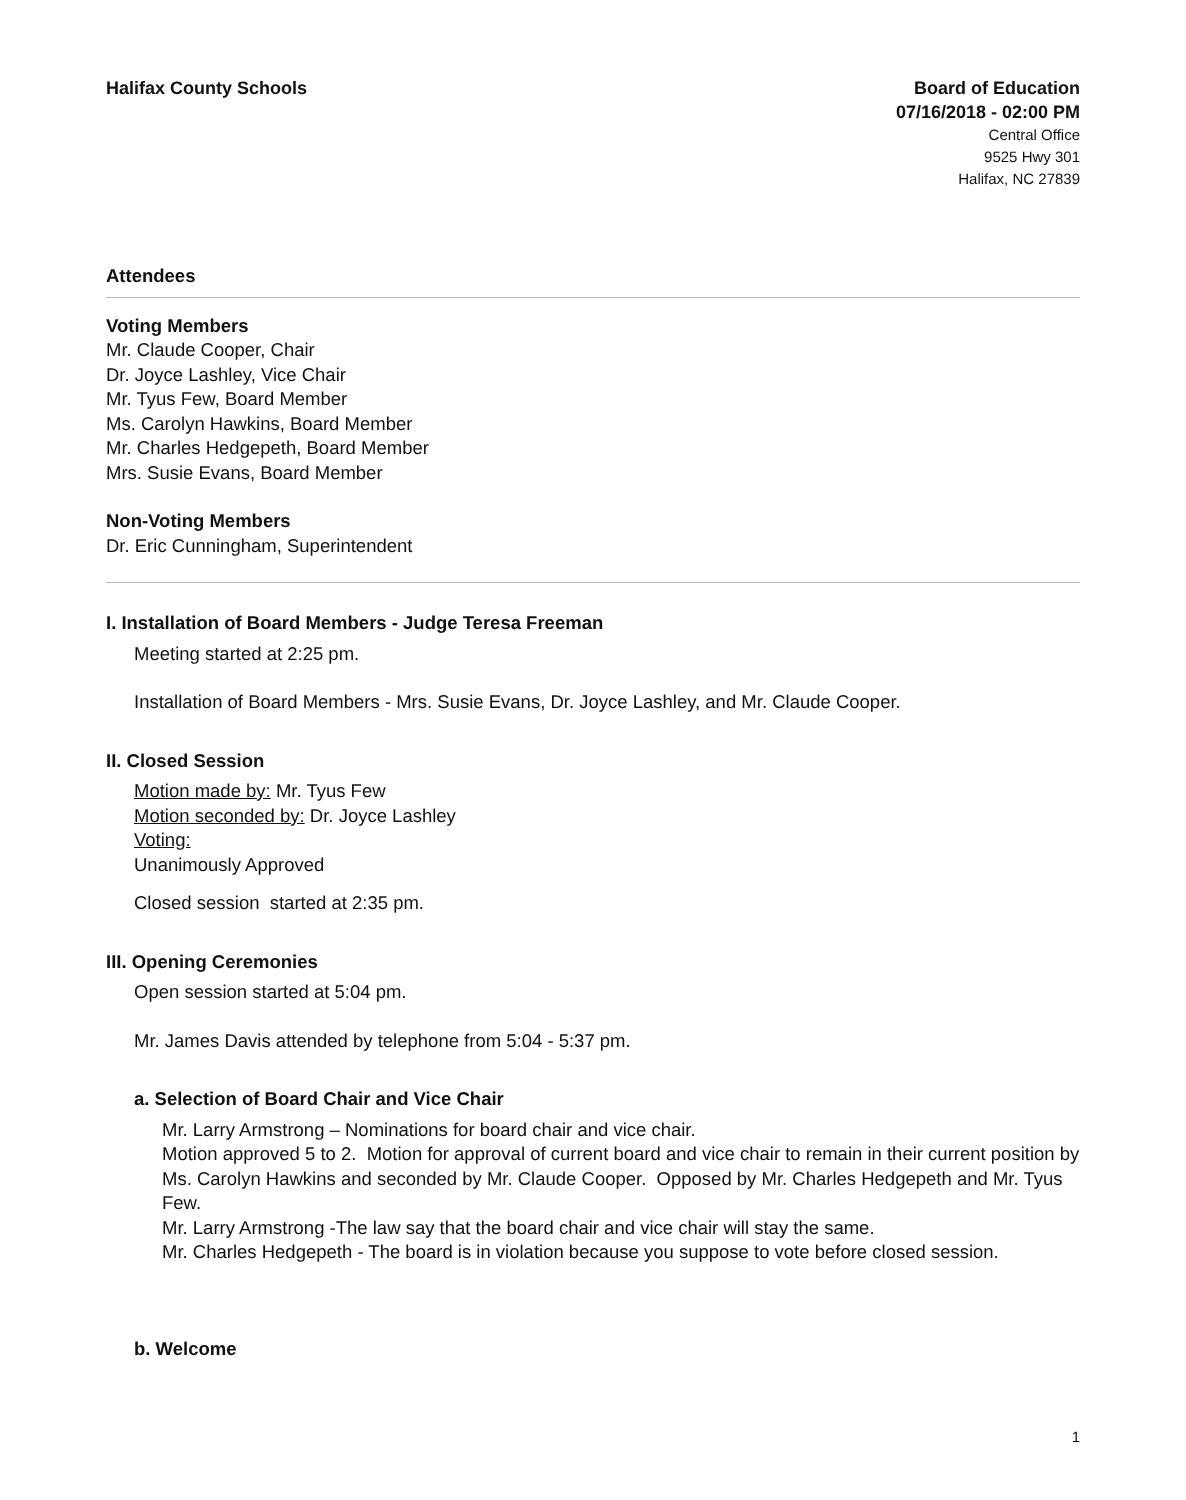Halifax County Schools
Board of Education
07/16/2018 - 02:00 PM
Central Office
9525 Hwy 301
Halifax, NC 27839
Attendees
Voting Members
Mr. Claude Cooper, Chair
Dr. Joyce Lashley, Vice Chair
Mr. Tyus Few, Board Member
Ms. Carolyn Hawkins, Board Member
Mr. Charles Hedgepeth, Board Member
Mrs. Susie Evans, Board Member
Non-Voting Members
Dr. Eric Cunningham, Superintendent
I. Installation of Board Members - Judge Teresa Freeman
Meeting started at 2:25 pm.
Installation of Board Members - Mrs. Susie Evans, Dr. Joyce Lashley, and Mr. Claude Cooper.
II. Closed Session
Motion made by: Mr. Tyus Few
Motion seconded by: Dr. Joyce Lashley
Voting:
Unanimously Approved
Closed session started at 2:35 pm.
III. Opening Ceremonies
Open session started at 5:04 pm.
Mr. James Davis attended by telephone from 5:04 - 5:37 pm.
a. Selection of Board Chair and Vice Chair
Mr. Larry Armstrong – Nominations for board chair and vice chair.
Motion approved 5 to 2. Motion for approval of current board and vice chair to remain in their current position by Ms. Carolyn Hawkins and seconded by Mr. Claude Cooper. Opposed by Mr. Charles Hedgepeth and Mr. Tyus Few.
Mr. Larry Armstrong -The law say that the board chair and vice chair will stay the same.
Mr. Charles Hedgepeth - The board is in violation because you suppose to vote before closed session.
b. Welcome
1